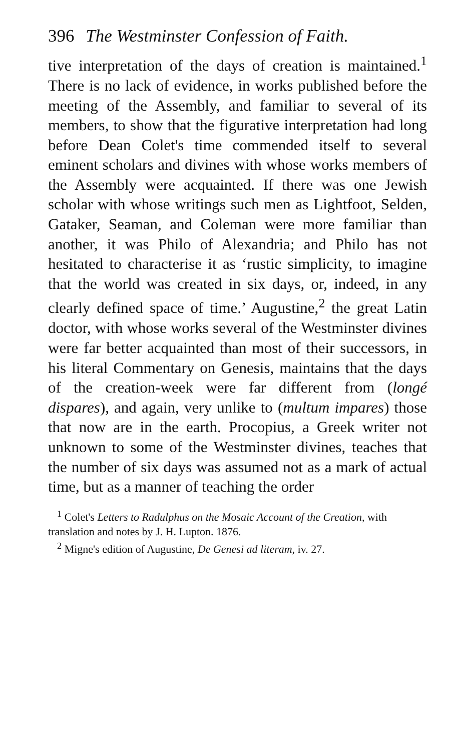396 The Westminster Confession of Faith.
tive interpretation of the days of creation is main­tained.<sup>1</sup> There is no lack of evidence, in works published before the meeting of the Assembly, and familiar to several of its members, to show that the figurative interpretation had long before Dean Colet's time commended itself to several eminent scholars and divines with whose works members of the Assembly were acquainted. If there was one Jewish scholar with whose writings such men as Lightfoot, Selden, Gataker, Seaman, and Coleman were more familiar than another, it was Philo of Alexandria; and Philo has not hesitated to characterise it as ‘rustic simplicity, to imagine that the world was created in six days, or, indeed, in any clearly defined space of time.’ Augustine,<sup>2</sup> the great Latin doctor, with whose works several of the Westminster divines were far better acquainted than most of their successors, in his literal Commentary on Genesis, maintains that the days of the creation-week were far different from (longé dispares), and again, very unlike to (multum impares) those that now are in the earth. Procopius, a Greek writer not unknown to some of the Westminster divines, teaches that the number of six days was assumed not as a mark of actual time, but as a manner of teaching the order
<sup>1</sup> Colet's Letters to Radulphus on the Mosaic Account of the Creation, with translation and notes by J. H. Lupton. 1876.
<sup>2</sup> Migne's edition of Augustine, De Genesi ad literam, iv. 27.